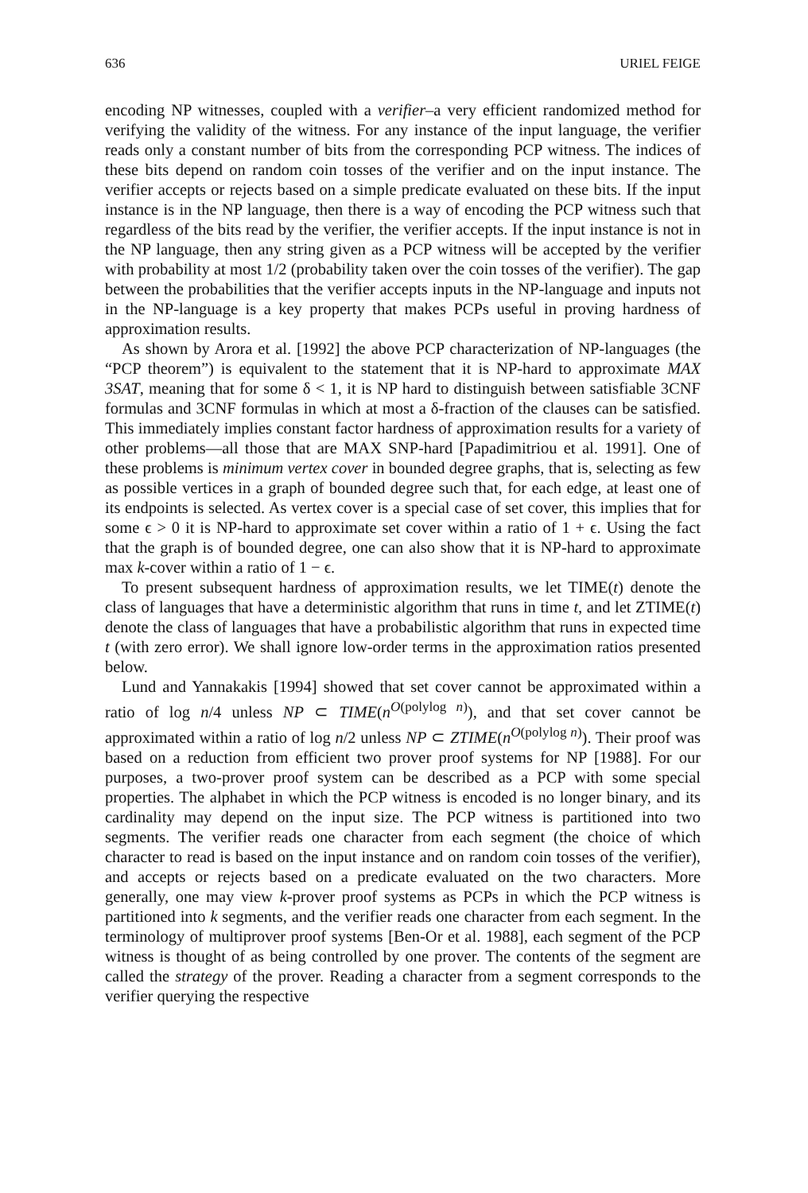636 URIEL FEIGE
encoding NP witnesses, coupled with a verifier–a very efficient randomized method for verifying the validity of the witness. For any instance of the input language, the verifier reads only a constant number of bits from the corresponding PCP witness. The indices of these bits depend on random coin tosses of the verifier and on the input instance. The verifier accepts or rejects based on a simple predicate evaluated on these bits. If the input instance is in the NP language, then there is a way of encoding the PCP witness such that regardless of the bits read by the verifier, the verifier accepts. If the input instance is not in the NP language, then any string given as a PCP witness will be accepted by the verifier with probability at most 1/2 (probability taken over the coin tosses of the verifier). The gap between the probabilities that the verifier accepts inputs in the NP-language and inputs not in the NP-language is a key property that makes PCPs useful in proving hardness of approximation results.
As shown by Arora et al. [1992] the above PCP characterization of NP-languages (the “PCP theorem”) is equivalent to the statement that it is NP-hard to approximate MAX 3SAT, meaning that for some δ < 1, it is NP hard to distinguish between satisfiable 3CNF formulas and 3CNF formulas in which at most a δ-fraction of the clauses can be satisfied. This immediately implies constant factor hardness of approximation results for a variety of other problems—all those that are MAX SNP-hard [Papadimitriou et al. 1991]. One of these problems is minimum vertex cover in bounded degree graphs, that is, selecting as few as possible vertices in a graph of bounded degree such that, for each edge, at least one of its endpoints is selected. As vertex cover is a special case of set cover, this implies that for some ϵ > 0 it is NP-hard to approximate set cover within a ratio of 1 + ϵ. Using the fact that the graph is of bounded degree, one can also show that it is NP-hard to approximate max k-cover within a ratio of 1 − ϵ.
To present subsequent hardness of approximation results, we let TIME(t) denote the class of languages that have a deterministic algorithm that runs in time t, and let ZTIME(t) denote the class of languages that have a probabilistic algorithm that runs in expected time t (with zero error). We shall ignore low-order terms in the approximation ratios presented below.
Lund and Yannakakis [1994] showed that set cover cannot be approximated within a ratio of log n/4 unless NP ⊂ TIME(n<sup>O(polylog n)</sup>), and that set cover cannot be approximated within a ratio of log n/2 unless NP ⊂ ZTIME(n<sup>O(polylog n)</sup>). Their proof was based on a reduction from efficient two prover proof systems for NP [1988]. For our purposes, a two-prover proof system can be described as a PCP with some special properties. The alphabet in which the PCP witness is encoded is no longer binary, and its cardinality may depend on the input size. The PCP witness is partitioned into two segments. The verifier reads one character from each segment (the choice of which character to read is based on the input instance and on random coin tosses of the verifier), and accepts or rejects based on a predicate evaluated on the two characters. More generally, one may view k-prover proof systems as PCPs in which the PCP witness is partitioned into k segments, and the verifier reads one character from each segment. In the terminology of multiprover proof systems [Ben-Or et al. 1988], each segment of the PCP witness is thought of as being controlled by one prover. The contents of the segment are called the strategy of the prover. Reading a character from a segment corresponds to the verifier querying the respective